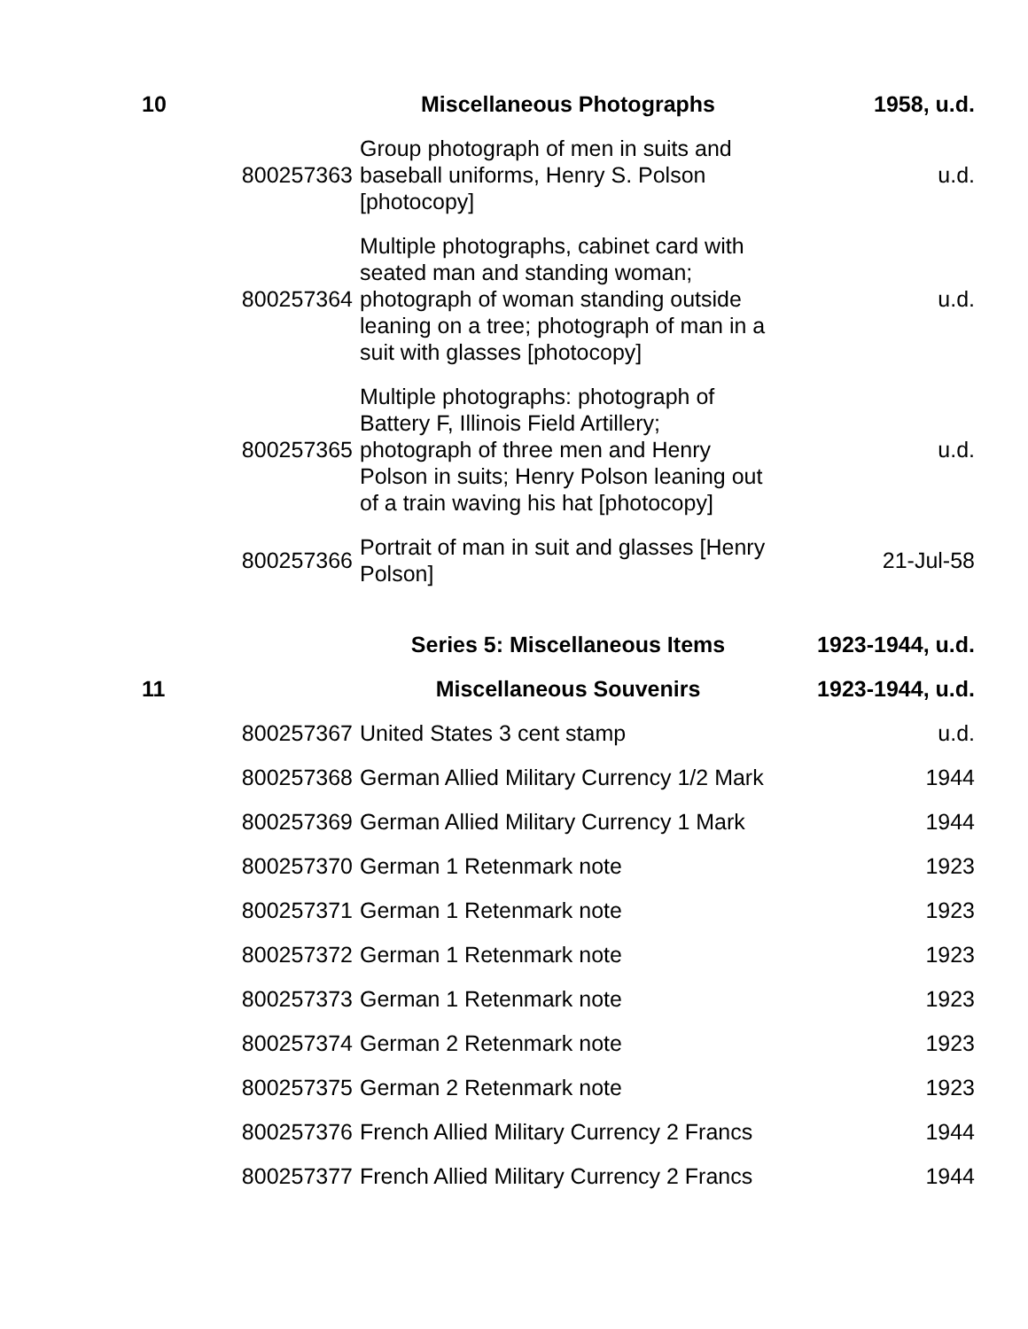| 10 | | Miscellaneous Photographs | 1958, u.d. |
| | 800257363 | Group photograph of men in suits and baseball uniforms, Henry S. Polson [photocopy] | u.d. |
| | 800257364 | Multiple photographs, cabinet card with seated man and standing woman; photograph of woman standing outside leaning on a tree; photograph of man in a suit with glasses [photocopy] | u.d. |
| | 800257365 | Multiple photographs: photograph of Battery F, Illinois Field Artillery; photograph of three men and Henry Polson in suits; Henry Polson leaning out of a train waving his hat [photocopy] | u.d. |
| | 800257366 | Portrait of man in suit and glasses [Henry Polson] | 21-Jul-58 |
| | | Series 5: Miscellaneous Items | 1923-1944, u.d. |
| 11 | | Miscellaneous Souvenirs | 1923-1944, u.d. |
| | 800257367 | United States 3 cent stamp | u.d. |
| | 800257368 | German Allied Military Currency 1/2 Mark | 1944 |
| | 800257369 | German Allied Military Currency 1 Mark | 1944 |
| | 800257370 | German 1 Retenmark note | 1923 |
| | 800257371 | German 1 Retenmark note | 1923 |
| | 800257372 | German 1 Retenmark note | 1923 |
| | 800257373 | German 1 Retenmark note | 1923 |
| | 800257374 | German 2 Retenmark note | 1923 |
| | 800257375 | German 2 Retenmark note | 1923 |
| | 800257376 | French Allied Military Currency 2 Francs | 1944 |
| | 800257377 | French Allied Military Currency 2 Francs | 1944 |